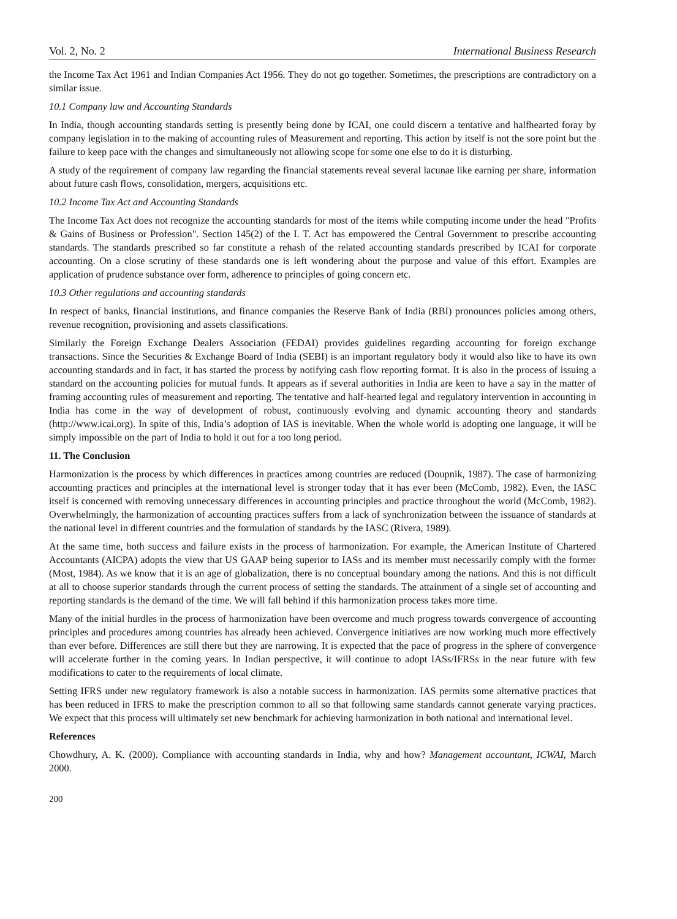Vol. 2, No. 2 International Business Research
the Income Tax Act 1961 and Indian Companies Act 1956. They do not go together. Sometimes, the prescriptions are contradictory on a similar issue.
10.1 Company law and Accounting Standards
In India, though accounting standards setting is presently being done by ICAI, one could discern a tentative and halfhearted foray by company legislation in to the making of accounting rules of Measurement and reporting. This action by itself is not the sore point but the failure to keep pace with the changes and simultaneously not allowing scope for some one else to do it is disturbing.
A study of the requirement of company law regarding the financial statements reveal several lacunae like earning per share, information about future cash flows, consolidation, mergers, acquisitions etc.
10.2 Income Tax Act and Accounting Standards
The Income Tax Act does not recognize the accounting standards for most of the items while computing income under the head "Profits & Gains of Business or Profession". Section 145(2) of the I. T. Act has empowered the Central Government to prescribe accounting standards. The standards prescribed so far constitute a rehash of the related accounting standards prescribed by ICAI for corporate accounting. On a close scrutiny of these standards one is left wondering about the purpose and value of this effort. Examples are application of prudence substance over form, adherence to principles of going concern etc.
10.3 Other regulations and accounting standards
In respect of banks, financial institutions, and finance companies the Reserve Bank of India (RBI) pronounces policies among others, revenue recognition, provisioning and assets classifications.
Similarly the Foreign Exchange Dealers Association (FEDAI) provides guidelines regarding accounting for foreign exchange transactions. Since the Securities & Exchange Board of India (SEBI) is an important regulatory body it would also like to have its own accounting standards and in fact, it has started the process by notifying cash flow reporting format. It is also in the process of issuing a standard on the accounting policies for mutual funds. It appears as if several authorities in India are keen to have a say in the matter of framing accounting rules of measurement and reporting. The tentative and half-hearted legal and regulatory intervention in accounting in India has come in the way of development of robust, continuously evolving and dynamic accounting theory and standards (http://www.icai.org). In spite of this, India’s adoption of IAS is inevitable. When the whole world is adopting one language, it will be simply impossible on the part of India to hold it out for a too long period.
11. The Conclusion
Harmonization is the process by which differences in practices among countries are reduced (Doupnik, 1987). The case of harmonizing accounting practices and principles at the international level is stronger today that it has ever been (McComb, 1982). Even, the IASC itself is concerned with removing unnecessary differences in accounting principles and practice throughout the world (McComb, 1982). Overwhelmingly, the harmonization of accounting practices suffers from a lack of synchronization between the issuance of standards at the national level in different countries and the formulation of standards by the IASC (Rivera, 1989).
At the same time, both success and failure exists in the process of harmonization. For example, the American Institute of Chartered Accountants (AICPA) adopts the view that US GAAP being superior to IASs and its member must necessarily comply with the former (Most, 1984). As we know that it is an age of globalization, there is no conceptual boundary among the nations. And this is not difficult at all to choose superior standards through the current process of setting the standards. The attainment of a single set of accounting and reporting standards is the demand of the time. We will fall behind if this harmonization process takes more time.
Many of the initial hurdles in the process of harmonization have been overcome and much progress towards convergence of accounting principles and procedures among countries has already been achieved. Convergence initiatives are now working much more effectively than ever before. Differences are still there but they are narrowing. It is expected that the pace of progress in the sphere of convergence will accelerate further in the coming years. In Indian perspective, it will continue to adopt IASs/IFRSs in the near future with few modifications to cater to the requirements of local climate.
Setting IFRS under new regulatory framework is also a notable success in harmonization. IAS permits some alternative practices that has been reduced in IFRS to make the prescription common to all so that following same standards cannot generate varying practices. We expect that this process will ultimately set new benchmark for achieving harmonization in both national and international level.
References
Chowdhury, A. K. (2000). Compliance with accounting standards in India, why and how? Management accountant, ICWAI, March 2000.
200